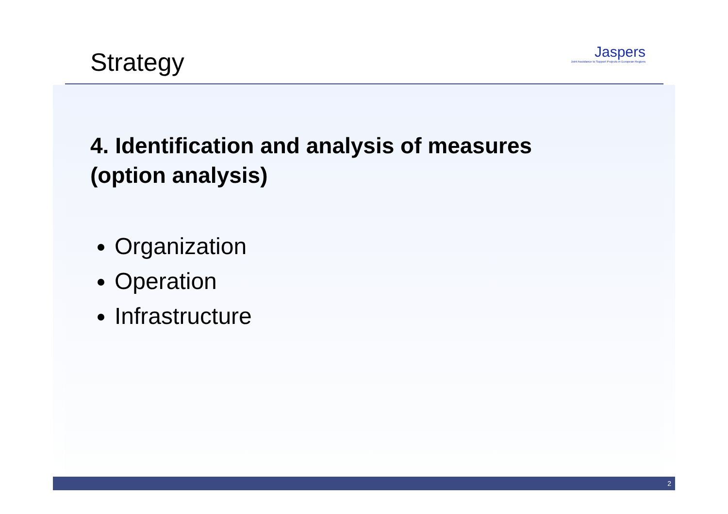Jaspers
Joint Assistance to Support Projects in European Regions
Strategy
4. Identification and analysis of measures
(option analysis)
Organization
Operation
Infrastructure
2